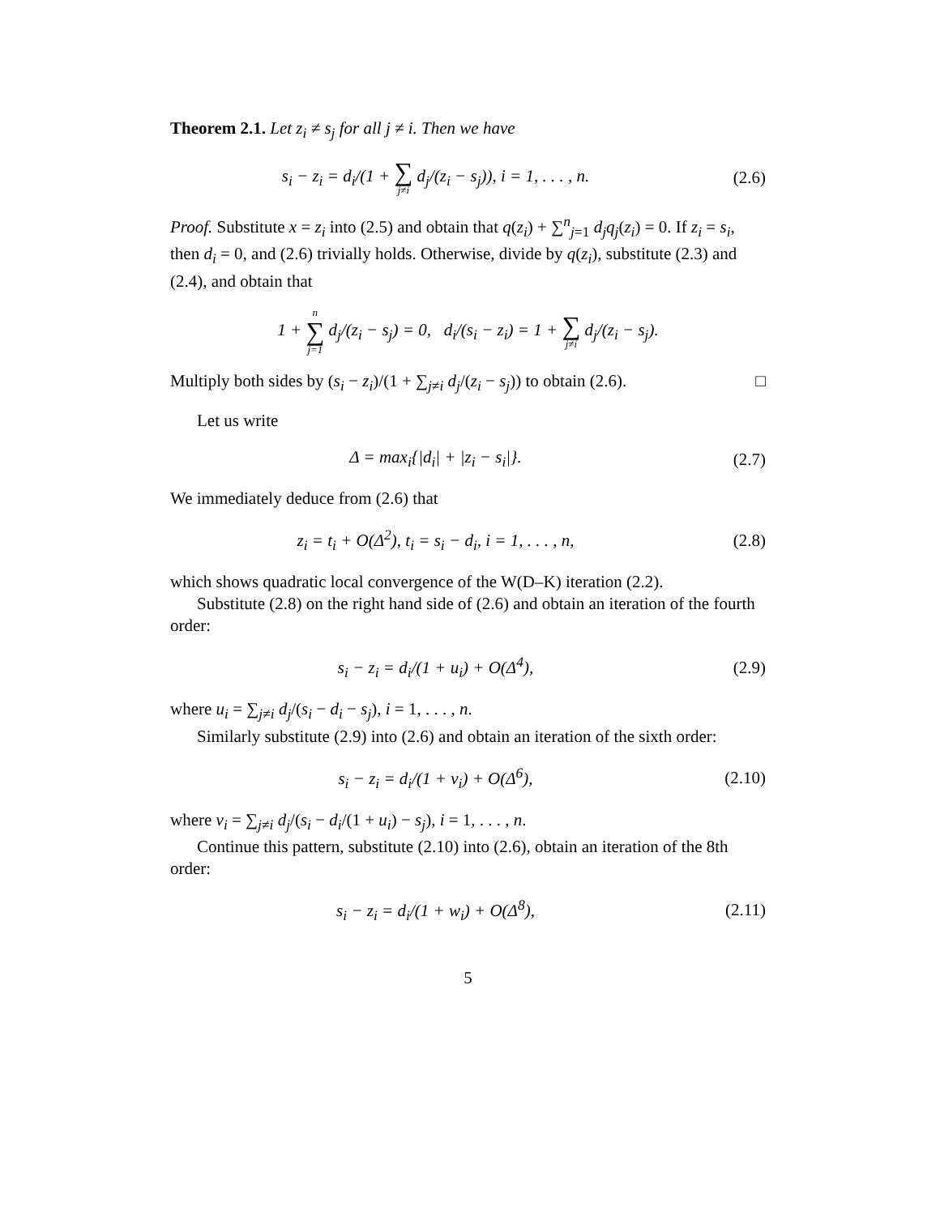Theorem 2.1. Let z<sub>i</sub> ≠ s<sub>j</sub> for all j ≠ i. Then we have
s<sub>i</sub> − z<sub>i</sub> = d<sub>i</sub>/(1 + ∑ j≠i d<sub>j</sub>/(z<sub>i</sub> − s<sub>j</sub>)), i = 1, . . . , n.
(2.6)
Proof. Substitute x = z<sub>i</sub> into (2.5) and obtain that q(z<sub>i</sub>) + ∑<sup>n</sup><sub>j=1</sub> d<sub>j</sub>q<sub>j</sub>(z<sub>i</sub>) = 0. If z<sub>i</sub> = s<sub>i</sub>, then d<sub>i</sub> = 0, and (2.6) trivially holds. Otherwise, divide by q(z<sub>i</sub>), substitute (2.3) and (2.4), and obtain that
1 + n ∑ j=1 d<sub>j</sub>/(z<sub>i</sub> − s<sub>j</sub>) = 0, d<sub>i</sub>/(s<sub>i</sub> − z<sub>i</sub>) = 1 + ∑ j≠i d<sub>j</sub>/(z<sub>i</sub> − s<sub>j</sub>).
Multiply both sides by (s<sub>i</sub> − z<sub>i</sub>)/(1 + ∑<sub>j≠i</sub> d<sub>j</sub>/(z<sub>i</sub> − s<sub>j</sub>)) to obtain (2.6). □
Let us write
Δ = max<sub>i</sub>{|d<sub>i</sub>| + |z<sub>i</sub> − s<sub>i</sub>|}. (2.7)
We immediately deduce from (2.6) that
z<sub>i</sub> = t<sub>i</sub> + O(Δ<sup>2</sup>), t<sub>i</sub> = s<sub>i</sub> − d<sub>i</sub>, i = 1, . . . , n,
(2.8)
which shows quadratic local convergence of the W(D–K) iteration (2.2).
Substitute (2.8) on the right hand side of (2.6) and obtain an iteration of the fourth order:
s<sub>i</sub> − z<sub>i</sub> = d<sub>i</sub>/(1 + u<sub>i</sub>) + O(Δ<sup>4</sup>), (2.9)
where u<sub>i</sub> = ∑<sub>j≠i</sub> d<sub>j</sub>/(s<sub>i</sub> − d<sub>i</sub> − s<sub>j</sub>), i = 1, . . . , n.
Similarly substitute (2.9) into (2.6) and obtain an iteration of the sixth order:
s<sub>i</sub> − z<sub>i</sub> = d<sub>i</sub>/(1 + v<sub>i</sub>) + O(Δ<sup>6</sup>), (2.10)
where v<sub>i</sub> = ∑<sub>j≠i</sub> d<sub>j</sub>/(s<sub>i</sub> − d<sub>i</sub>/(1 + u<sub>i</sub>) − s<sub>j</sub>), i = 1, . . . , n.
Continue this pattern, substitute (2.10) into (2.6), obtain an iteration of the 8th order:
s<sub>i</sub> − z<sub>i</sub> = d<sub>i</sub>/(1 + w<sub>i</sub>) + O(Δ<sup>8</sup>), (2.11)
5